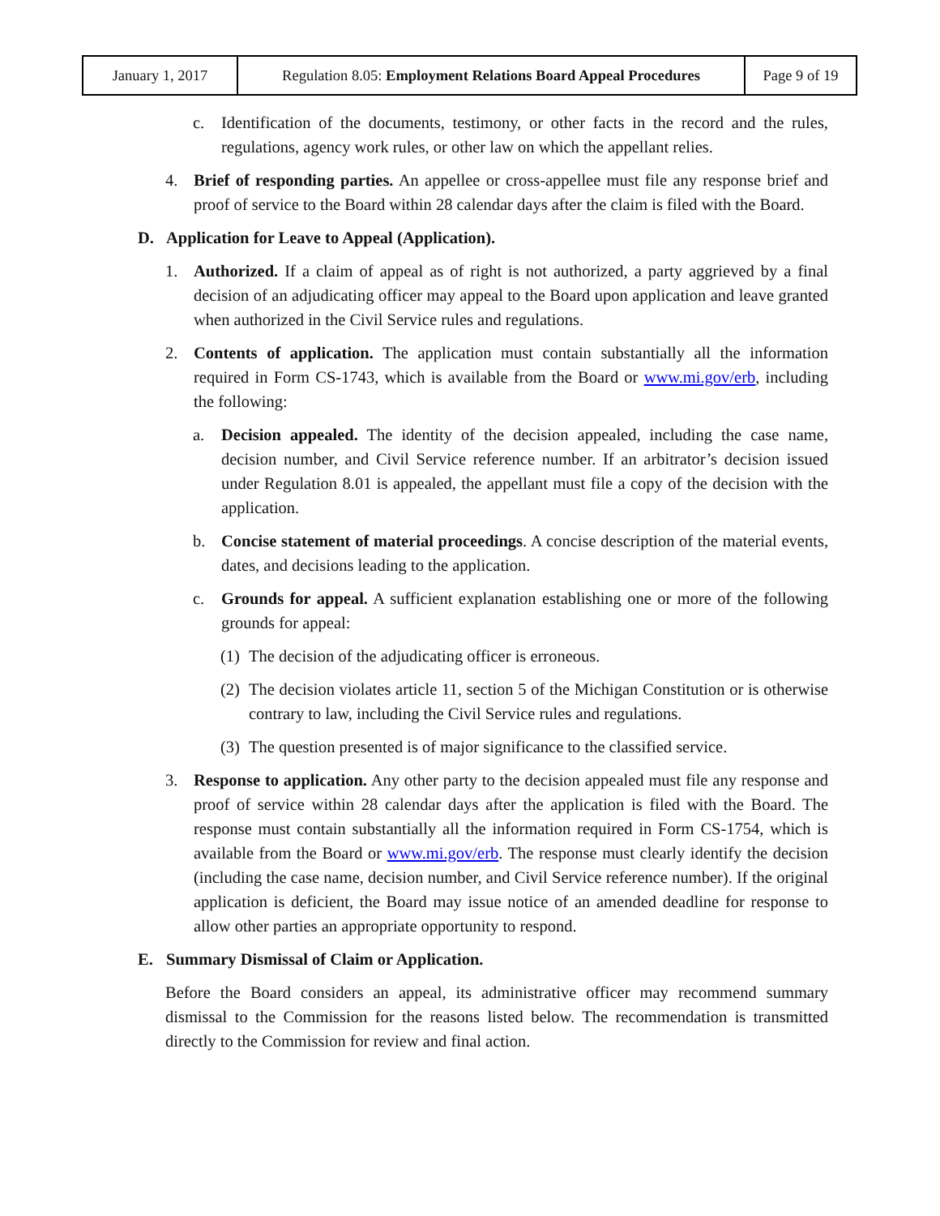| January 1, 2017 | Regulation 8.05: Employment Relations Board Appeal Procedures | Page 9 of 19 |
c. Identification of the documents, testimony, or other facts in the record and the rules, regulations, agency work rules, or other law on which the appellant relies.
4. Brief of responding parties. An appellee or cross-appellee must file any response brief and proof of service to the Board within 28 calendar days after the claim is filed with the Board.
D. Application for Leave to Appeal (Application).
1. Authorized. If a claim of appeal as of right is not authorized, a party aggrieved by a final decision of an adjudicating officer may appeal to the Board upon application and leave granted when authorized in the Civil Service rules and regulations.
2. Contents of application. The application must contain substantially all the information required in Form CS-1743, which is available from the Board or www.mi.gov/erb, including the following:
a. Decision appealed. The identity of the decision appealed, including the case name, decision number, and Civil Service reference number. If an arbitrator’s decision issued under Regulation 8.01 is appealed, the appellant must file a copy of the decision with the application.
b. Concise statement of material proceedings. A concise description of the material events, dates, and decisions leading to the application.
c. Grounds for appeal. A sufficient explanation establishing one or more of the following grounds for appeal:
(1) The decision of the adjudicating officer is erroneous.
(2) The decision violates article 11, section 5 of the Michigan Constitution or is otherwise contrary to law, including the Civil Service rules and regulations.
(3) The question presented is of major significance to the classified service.
3. Response to application. Any other party to the decision appealed must file any response and proof of service within 28 calendar days after the application is filed with the Board. The response must contain substantially all the information required in Form CS-1754, which is available from the Board or www.mi.gov/erb. The response must clearly identify the decision (including the case name, decision number, and Civil Service reference number). If the original application is deficient, the Board may issue notice of an amended deadline for response to allow other parties an appropriate opportunity to respond.
E. Summary Dismissal of Claim or Application.
Before the Board considers an appeal, its administrative officer may recommend summary dismissal to the Commission for the reasons listed below. The recommendation is transmitted directly to the Commission for review and final action.